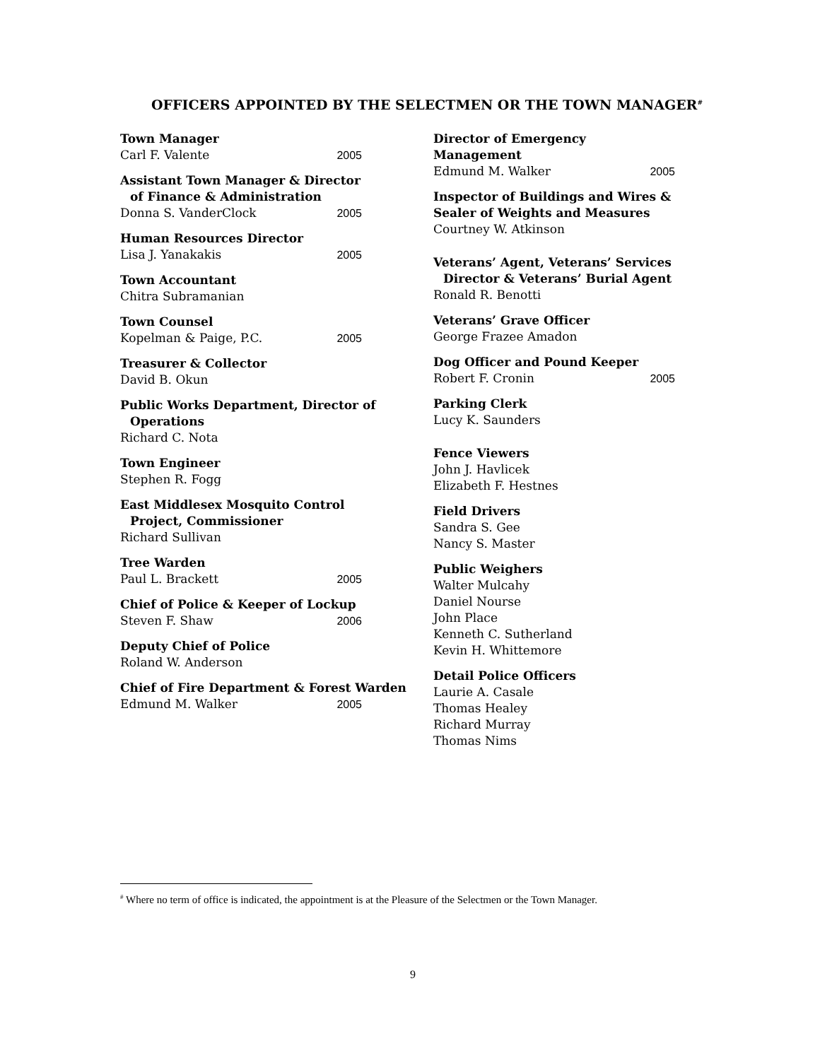OFFICERS APPOINTED BY THE SELECTMEN OR THE TOWN MANAGER<sup>#</sup>
Town Manager
Carl F. Valente 2005
Assistant Town Manager & Director
of Finance & Administration
Donna S. VanderClock 2005
Human Resources Director
Lisa J. Yanakakis 2005
Town Accountant
Chitra Subramanian
Town Counsel
Kopelman & Paige, P.C. 2005
Treasurer & Collector
David B. Okun
Public Works Department, Director of
Operations
Richard C. Nota
Town Engineer
Stephen R. Fogg
East Middlesex Mosquito Control
Project, Commissioner
Richard Sullivan
Tree Warden
Paul L. Brackett 2005
Chief of Police & Keeper of Lockup
Steven F. Shaw 2006
Deputy Chief of Police
Roland W. Anderson
Chief of Fire Department & Forest Warden
Edmund M. Walker 2005
Director of Emergency Management
Edmund M. Walker 2005
Inspector of Buildings and Wires &
Sealer of Weights and Measures
Courtney W. Atkinson
Veterans’ Agent, Veterans’ Services
Director & Veterans’ Burial Agent
Ronald R. Benotti
Veterans’ Grave Officer
George Frazee Amadon
Dog Officer and Pound Keeper
Robert F. Cronin 2005
Parking Clerk
Lucy K. Saunders
Fence Viewers
John J. Havlicek
Elizabeth F. Hestnes
Field Drivers
Sandra S. Gee
Nancy S. Master
Public Weighers
Walter Mulcahy
Daniel Nourse
John Place
Kenneth C. Sutherland
Kevin H. Whittemore
Detail Police Officers
Laurie A. Casale
Thomas Healey
Richard Murray
Thomas Nims
<sup>#</sup> Where no term of office is indicated, the appointment is at the Pleasure of the Selectmen or the Town Manager.
9